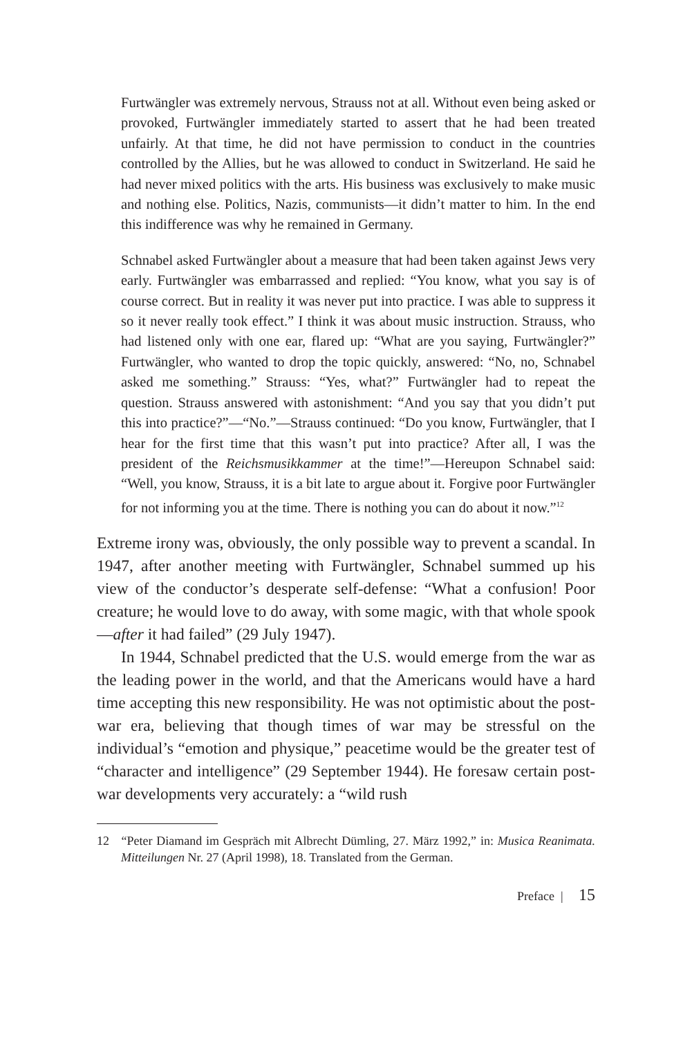Furtwängler was extremely nervous, Strauss not at all. Without even being asked or provoked, Furtwängler immediately started to assert that he had been treated unfairly. At that time, he did not have permission to conduct in the countries controlled by the Allies, but he was allowed to conduct in Switzerland. He said he had never mixed politics with the arts. His business was exclusively to make music and nothing else. Politics, Nazis, communists—it didn’t matter to him. In the end this indifference was why he remained in Germany.
Schnabel asked Furtwängler about a measure that had been taken against Jews very early. Furtwängler was embarrassed and replied: “You know, what you say is of course correct. But in reality it was never put into practice. I was able to suppress it so it never really took effect.” I think it was about music instruction. Strauss, who had listened only with one ear, flared up: “What are you saying, Furtwängler?” Furtwängler, who wanted to drop the topic quickly, answered: “No, no, Schnabel asked me something.” Strauss: “Yes, what?” Furtwängler had to repeat the question. Strauss answered with astonishment: “And you say that you didn’t put this into practice?”—“No.”—Strauss continued: “Do you know, Furtwängler, that I hear for the first time that this wasn’t put into practice? After all, I was the president of the Reichsmusikkammer at the time!”—Hereupon Schnabel said: “Well, you know, Strauss, it is a bit late to argue about it. Forgive poor Furtwängler for not informing you at the time. There is nothing you can do about it now.”<sup>12</sup>
Extreme irony was, obviously, the only possible way to prevent a scandal. In 1947, after another meeting with Furtwängler, Schnabel summed up his view of the conductor’s desperate self-defense: “What a confusion! Poor creature; he would love to do away, with some magic, with that whole spook—after it had failed” (29 July 1947).
In 1944, Schnabel predicted that the U.S. would emerge from the war as the leading power in the world, and that the Americans would have a hard time accepting this new responsibility. He was not optimistic about the post-war era, believing that though times of war may be stressful on the individual’s “emotion and physique,” peacetime would be the greater test of “character and intelligence” (29 September 1944). He foresaw certain post-war developments very accurately: a “wild rush
12 “Peter Diamand im Gespräch mit Albrecht Dümling, 27. März 1992,” in: Musica Reanimata. Mitteilungen Nr. 27 (April 1998), 18. Translated from the German.
Preface | 15